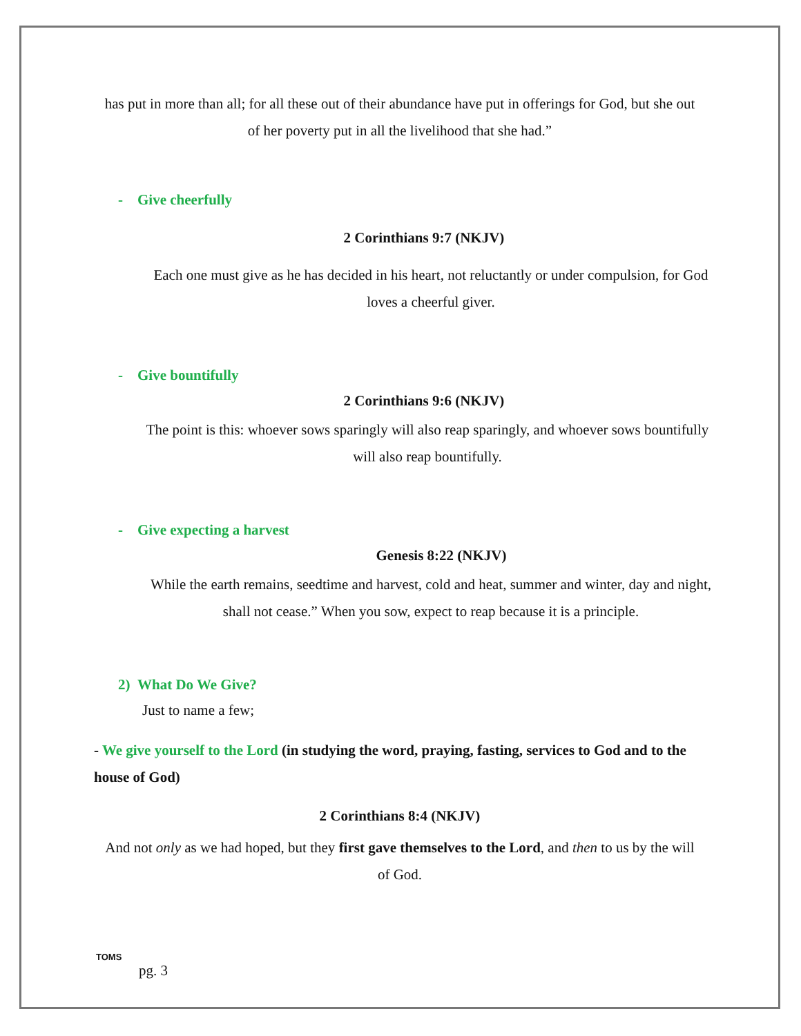has put in more than all; for all these out of their abundance have put in offerings for God, but she out of her poverty put in all the livelihood that she had.”
- Give cheerfully
2 Corinthians 9:7 (NKJV)
Each one must give as he has decided in his heart, not reluctantly or under compulsion, for God loves a cheerful giver.
- Give bountifully
2 Corinthians 9:6 (NKJV)
The point is this: whoever sows sparingly will also reap sparingly, and whoever sows bountifully will also reap bountifully.
- Give expecting a harvest
Genesis 8:22 (NKJV)
While the earth remains, seedtime and harvest, cold and heat, summer and winter, day and night, shall not cease.” When you sow, expect to reap because it is a principle.
2) What Do We Give?
Just to name a few;
- We give yourself to the Lord (in studying the word, praying, fasting, services to God and to the house of God)
2 Corinthians 8:4 (NKJV)
And not only as we had hoped, but they first gave themselves to the Lord, and then to us by the will of God.
TOMS
pg. 3